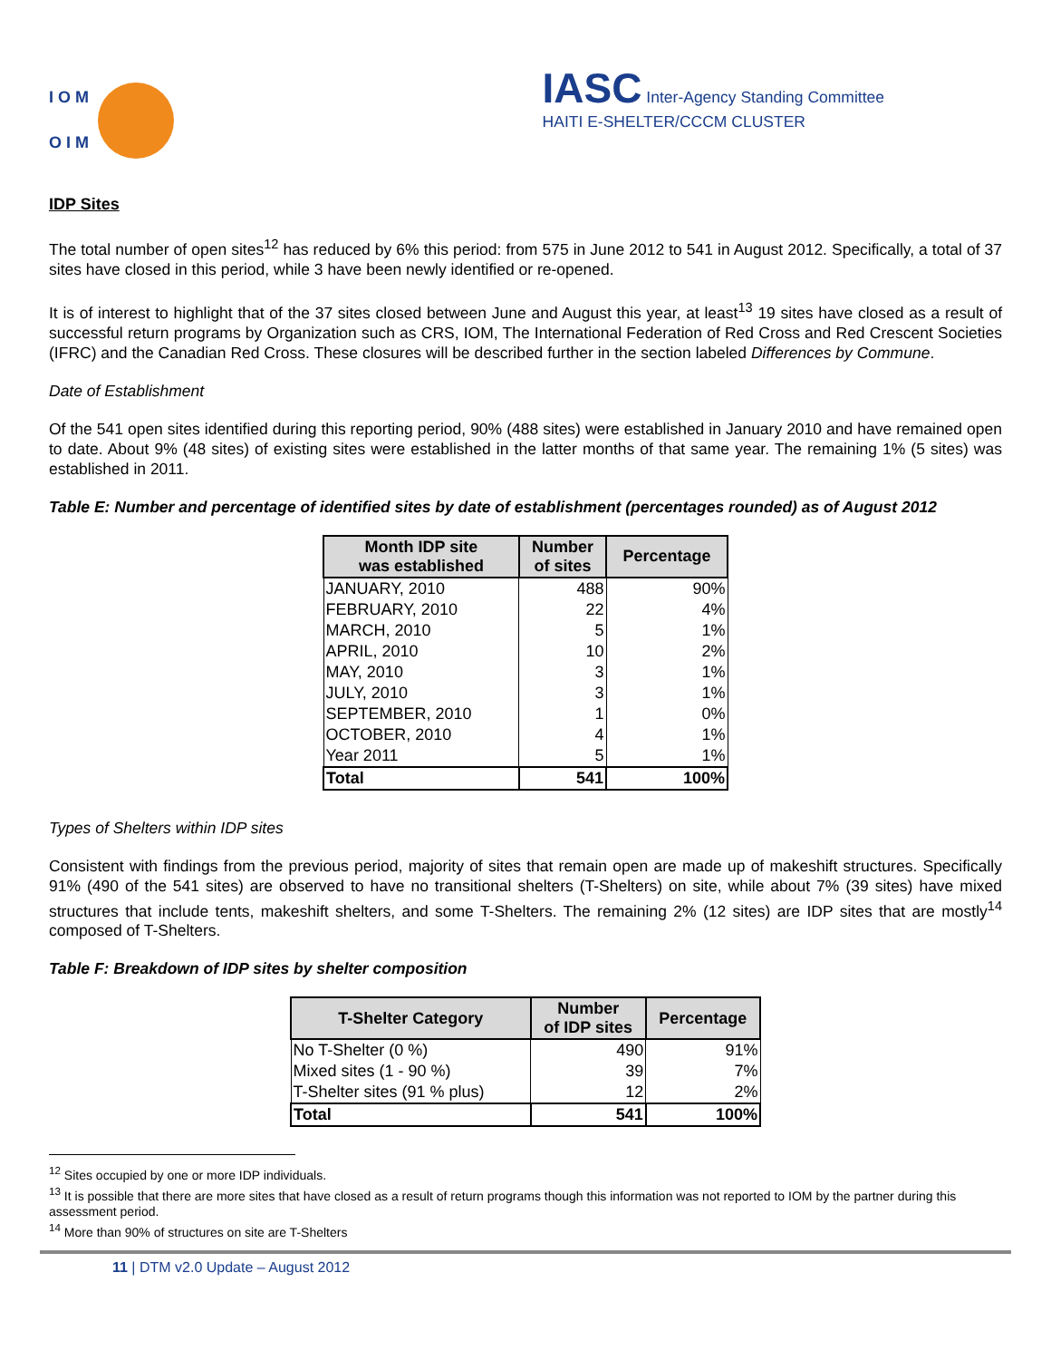I O M
O I M
IASC Inter-Agency Standing Committee
HAITI E-SHELTER/CCCM CLUSTER
IDP Sites
The total number of open sites<sup>12</sup> has reduced by 6% this period: from 575 in June 2012 to 541 in August 2012. Specifically, a total of 37 sites have closed in this period, while 3 have been newly identified or re-opened.
It is of interest to highlight that of the 37 sites closed between June and August this year, at least<sup>13</sup> 19 sites have closed as a result of successful return programs by Organization such as CRS, IOM, The International Federation of Red Cross and Red Crescent Societies (IFRC) and the Canadian Red Cross. These closures will be described further in the section labeled Differences by Commune.
Date of Establishment
Of the 541 open sites identified during this reporting period, 90% (488 sites) were established in January 2010 and have remained open to date. About 9% (48 sites) of existing sites were established in the latter months of that same year. The remaining 1% (5 sites) was established in 2011.
Table E: Number and percentage of identified sites by date of establishment (percentages rounded) as of August 2012
| Month IDP site was established | Number of sites | Percentage |
| --- | --- | --- |
| JANUARY, 2010 | 488 | 90% |
| FEBRUARY, 2010 | 22 | 4% |
| MARCH, 2010 | 5 | 1% |
| APRIL, 2010 | 10 | 2% |
| MAY, 2010 | 3 | 1% |
| JULY, 2010 | 3 | 1% |
| SEPTEMBER, 2010 | 1 | 0% |
| OCTOBER, 2010 | 4 | 1% |
| Year 2011 | 5 | 1% |
| Total | 541 | 100% |
Types of Shelters within IDP sites
Consistent with findings from the previous period, majority of sites that remain open are made up of makeshift structures. Specifically 91% (490 of the 541 sites) are observed to have no transitional shelters (T-Shelters) on site, while about 7% (39 sites) have mixed structures that include tents, makeshift shelters, and some T-Shelters. The remaining 2% (12 sites) are IDP sites that are mostly<sup>14</sup> composed of T-Shelters.
Table F: Breakdown of IDP sites by shelter composition
| T-Shelter Category | Number of IDP sites | Percentage |
| --- | --- | --- |
| No T-Shelter (0 %) | 490 | 91% |
| Mixed sites (1 - 90 %) | 39 | 7% |
| T-Shelter sites (91 % plus) | 12 | 2% |
| Total | 541 | 100% |
<sup>12</sup> Sites occupied by one or more IDP individuals.
<sup>13</sup> It is possible that there are more sites that have closed as a result of return programs though this information was not reported to IOM by the partner during this assessment period.
<sup>14</sup> More than 90% of structures on site are T-Shelters
11 | DTM v2.0 Update – August 2012